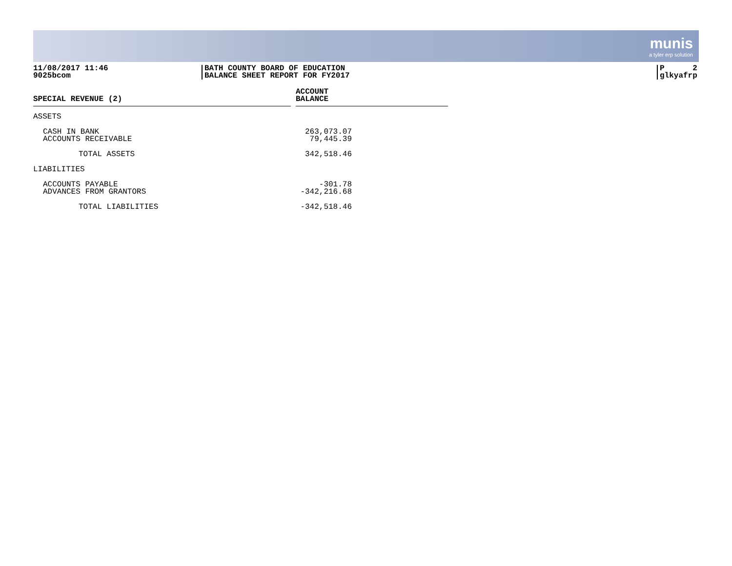munis
a tyler erp solution
11/08/2017 11:46
9025bcom
BATH COUNTY BOARD OF EDUCATION
BALANCE SHEET REPORT FOR FY2017
P 2
glkyafrp
| SPECIAL REVENUE (2) | | ACCOUNT BALANCE |
| --- | --- | --- |
| ASSETS | | |
| CASH IN BANK | | 263,073.07 |
| ACCOUNTS RECEIVABLE | | 79,445.39 |
| TOTAL ASSETS | | 342,518.46 |
| LIABILITIES | | |
| ACCOUNTS PAYABLE | | -301.78 |
| ADVANCES FROM GRANTORS | | -342,216.68 |
| TOTAL LIABILITIES | | -342,518.46 |